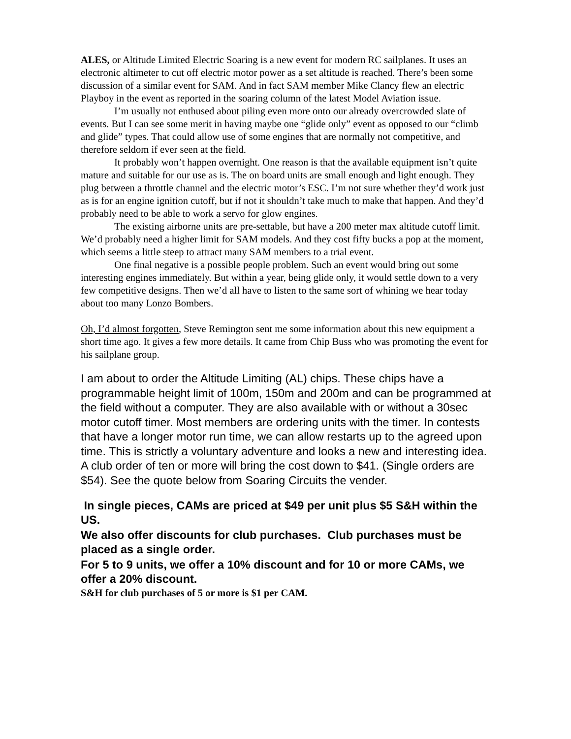ALES, or Altitude Limited Electric Soaring is a new event for modern RC sailplanes. It uses an electronic altimeter to cut off electric motor power as a set altitude is reached. There’s been some discussion of a similar event for SAM. And in fact SAM member Mike Clancy flew an electric Playboy in the event as reported in the soaring column of the latest Model Aviation issue.
I’m usually not enthused about piling even more onto our already overcrowded slate of events. But I can see some merit in having maybe one “glide only” event as opposed to our “climb and glide” types. That could allow use of some engines that are normally not competitive, and therefore seldom if ever seen at the field.
It probably won’t happen overnight. One reason is that the available equipment isn’t quite mature and suitable for our use as is. The on board units are small enough and light enough. They plug between a throttle channel and the electric motor’s ESC. I’m not sure whether they’d work just as is for an engine ignition cutoff, but if not it shouldn’t take much to make that happen. And they’d probably need to be able to work a servo for glow engines.
The existing airborne units are pre-settable, but have a 200 meter max altitude cutoff limit. We’d probably need a higher limit for SAM models. And they cost fifty bucks a pop at the moment, which seems a little steep to attract many SAM members to a trial event.
One final negative is a possible people problem. Such an event would bring out some interesting engines immediately. But within a year, being glide only, it would settle down to a very few competitive designs. Then we’d all have to listen to the same sort of whining we hear today about too many Lonzo Bombers.
Oh, I’d almost forgotten, Steve Remington sent me some information about this new equipment a short time ago. It gives a few more details. It came from Chip Buss who was promoting the event for his sailplane group.
I am about to order the Altitude Limiting (AL) chips. These chips have a programmable height limit of 100m, 150m and 200m and can be programmed at the field without a computer. They are also available with or without a 30sec motor cutoff timer. Most members are ordering units with the timer. In contests that have a longer motor run time, we can allow restarts up to the agreed upon time. This is strictly a voluntary adventure and looks a new and interesting idea. A club order of ten or more will bring the cost down to $41. (Single orders are $54). See the quote below from Soaring Circuits the vender.
In single pieces, CAMs are priced at $49 per unit plus $5 S&H within the US.
We also offer discounts for club purchases. Club purchases must be placed as a single order.
For 5 to 9 units, we offer a 10% discount and for 10 or more CAMs, we offer a 20% discount.
S&H for club purchases of 5 or more is $1 per CAM.